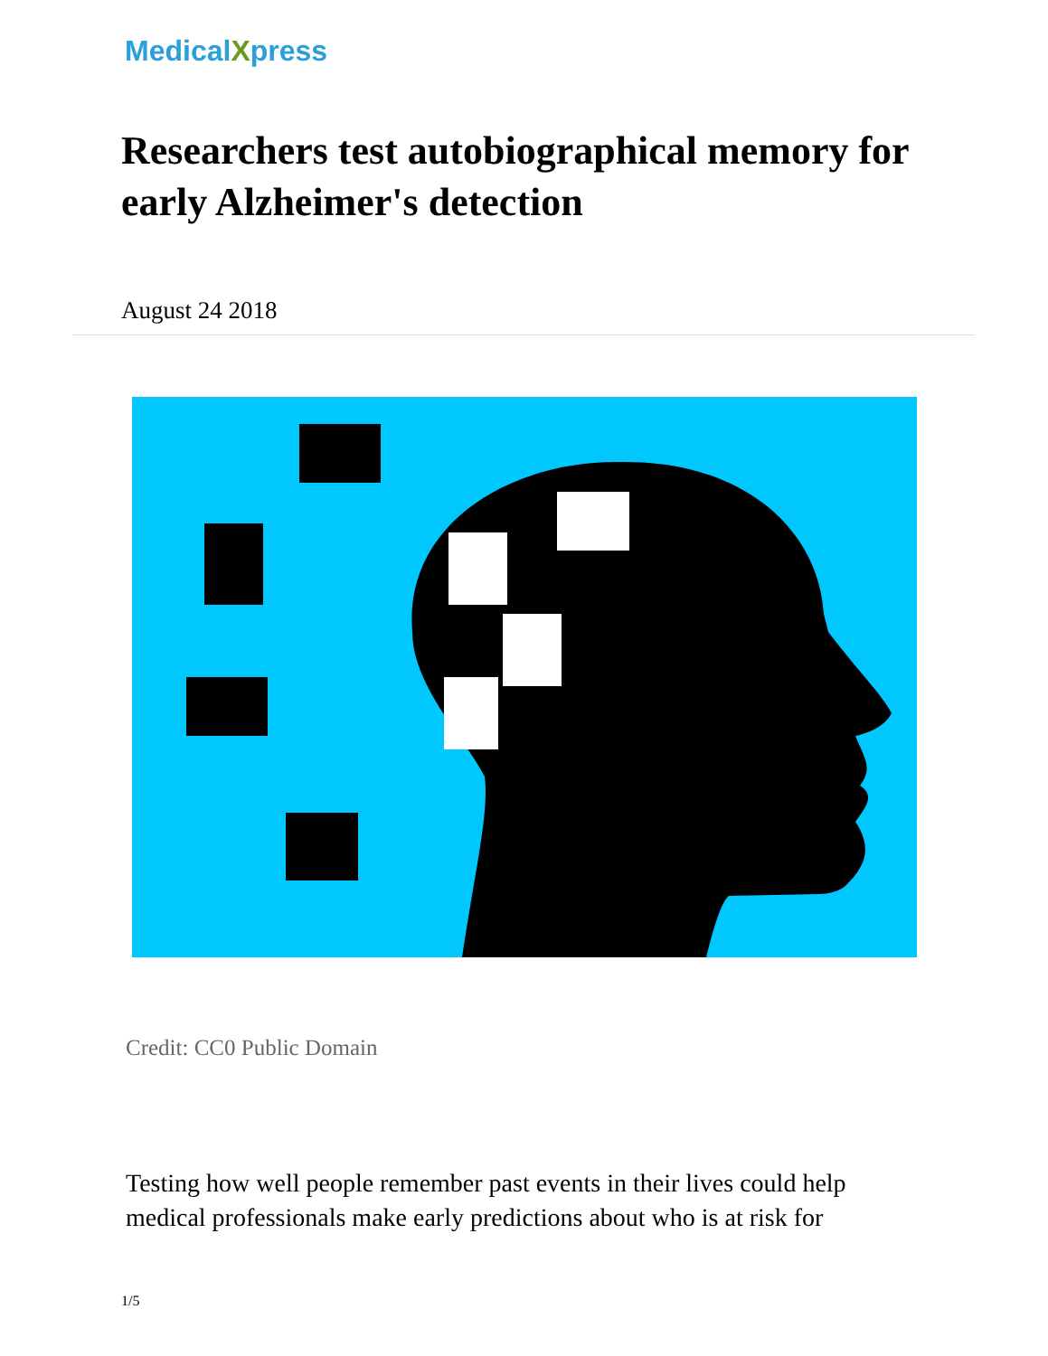MedicalXpress
Researchers test autobiographical memory for early Alzheimer's detection
August 24 2018
Credit: CC0 Public Domain
Testing how well people remember past events in their lives could help medical professionals make early predictions about who is at risk for
1/5